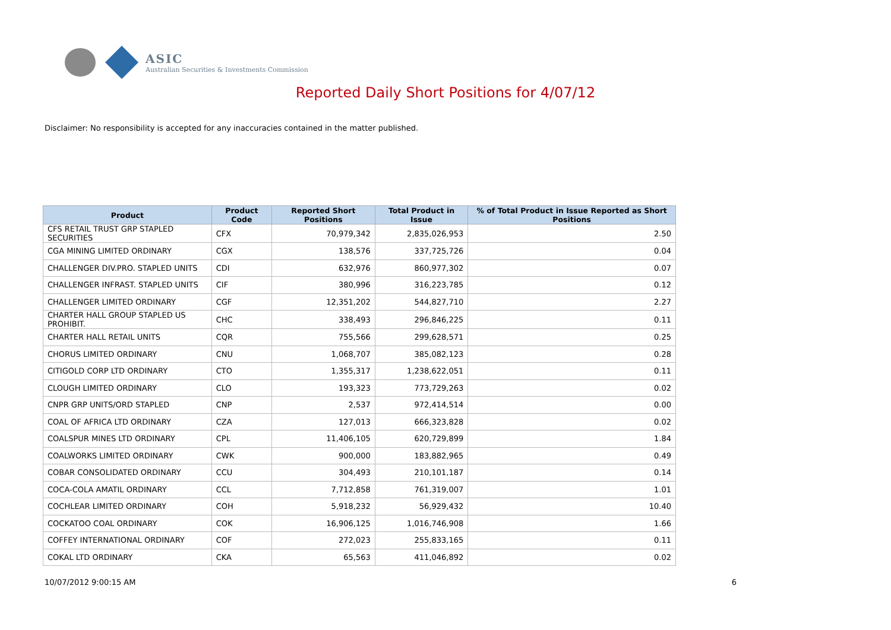ASIC
Australian Securities & Investments Commission
Reported Daily Short Positions for 4/07/12
Disclaimer: No responsibility is accepted for any inaccuracies contained in the matter published.
| Product | Product Code | Reported Short Positions | Total Product in Issue | % of Total Product in Issue Reported as Short Positions |
| --- | --- | --- | --- | --- |
| CFS RETAIL TRUST GRP STAPLED SECURITIES | CFX | 70,979,342 | 2,835,026,953 | 2.50 |
| CGA MINING LIMITED ORDINARY | CGX | 138,576 | 337,725,726 | 0.04 |
| CHALLENGER DIV.PRO. STAPLED UNITS | CDI | 632,976 | 860,977,302 | 0.07 |
| CHALLENGER INFRAST. STAPLED UNITS | CIF | 380,996 | 316,223,785 | 0.12 |
| CHALLENGER LIMITED ORDINARY | CGF | 12,351,202 | 544,827,710 | 2.27 |
| CHARTER HALL GROUP STAPLED US PROHIBIT. | CHC | 338,493 | 296,846,225 | 0.11 |
| CHARTER HALL RETAIL UNITS | CQR | 755,566 | 299,628,571 | 0.25 |
| CHORUS LIMITED ORDINARY | CNU | 1,068,707 | 385,082,123 | 0.28 |
| CITIGOLD CORP LTD ORDINARY | CTO | 1,355,317 | 1,238,622,051 | 0.11 |
| CLOUGH LIMITED ORDINARY | CLO | 193,323 | 773,729,263 | 0.02 |
| CNPR GRP UNITS/ORD STAPLED | CNP | 2,537 | 972,414,514 | 0.00 |
| COAL OF AFRICA LTD ORDINARY | CZA | 127,013 | 666,323,828 | 0.02 |
| COALSPUR MINES LTD ORDINARY | CPL | 11,406,105 | 620,729,899 | 1.84 |
| COALWORKS LIMITED ORDINARY | CWK | 900,000 | 183,882,965 | 0.49 |
| COBAR CONSOLIDATED ORDINARY | CCU | 304,493 | 210,101,187 | 0.14 |
| COCA-COLA AMATIL ORDINARY | CCL | 7,712,858 | 761,319,007 | 1.01 |
| COCHLEAR LIMITED ORDINARY | COH | 5,918,232 | 56,929,432 | 10.40 |
| COCKATOO COAL ORDINARY | COK | 16,906,125 | 1,016,746,908 | 1.66 |
| COFFEY INTERNATIONAL ORDINARY | COF | 272,023 | 255,833,165 | 0.11 |
| COKAL LTD ORDINARY | CKA | 65,563 | 411,046,892 | 0.02 |
10/07/2012 9:00:15 AM 6